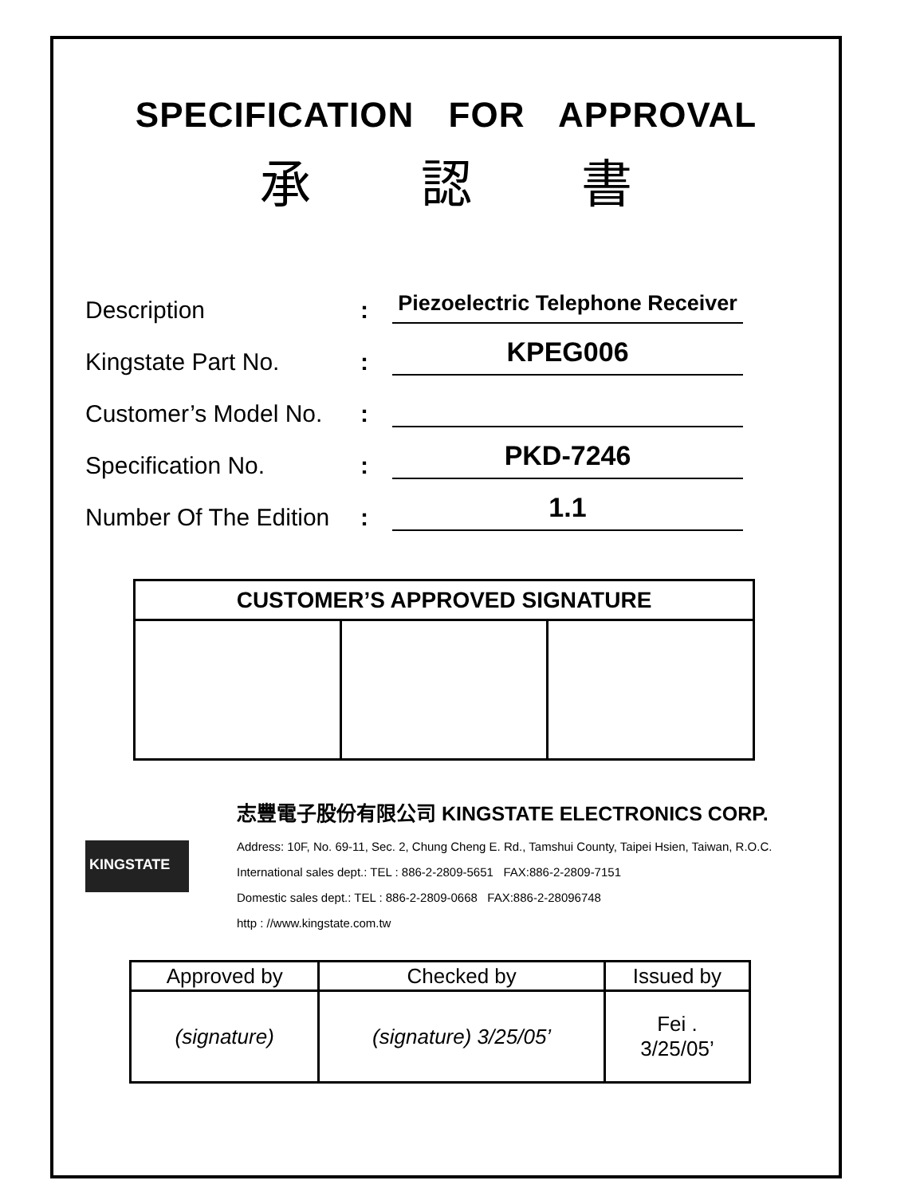SPECIFICATION FOR APPROVAL
承 認 書
Description
:
Piezoelectric Telephone Receiver
Kingstate Part No.
:
KPEG006
Customer’s Model No.
:
Specification No.
:
PKD-7246
Number Of The Edition
:
1.1
| CUSTOMER’S APPROVED SIGNATURE | | |
| --- | --- | --- |
KINGSTATE
志豐電子股份有限公司 KINGSTATE ELECTRONICS CORP.
Address: 10F, No. 69-11, Sec. 2, Chung Cheng E. Rd., Tamshui County, Taipei Hsien, Taiwan, R.O.C.
International sales dept.: TEL : 886-2-2809-5651 FAX:886-2-2809-7151
Domestic sales dept.: TEL : 886-2-2809-0668 FAX:886-2-28096748
http : //www.kingstate.com.tw
| Approved by | Checked by | Issued by |
| --- | --- | --- |
| (signature) | (signature) 3/25/05’ | Fei . 3/25/05’ |